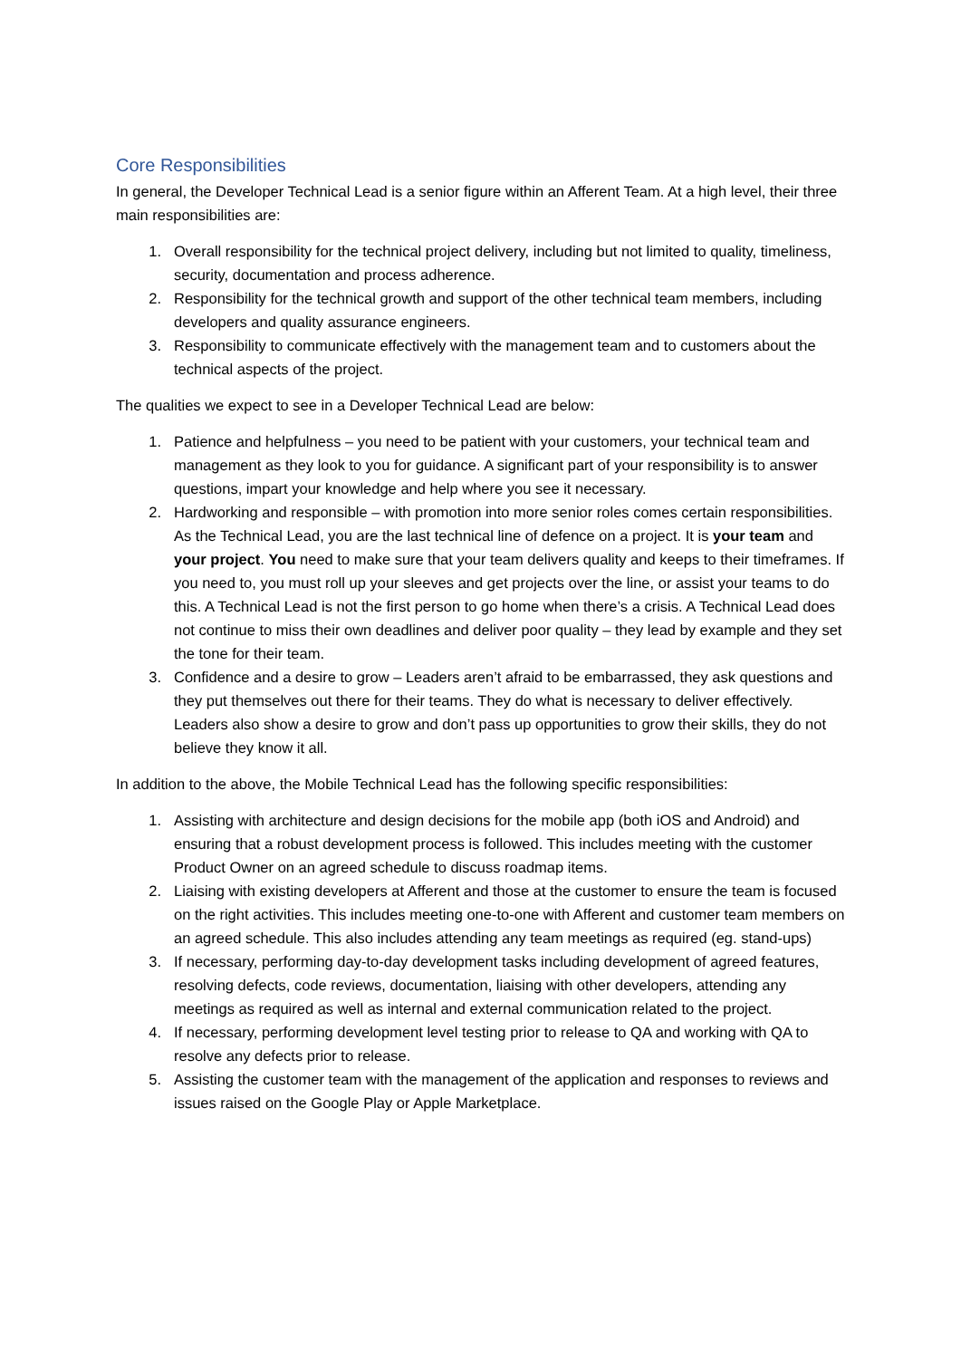Core Responsibilities
In general, the Developer Technical Lead is a senior figure within an Afferent Team. At a high level, their three main responsibilities are:
1. Overall responsibility for the technical project delivery, including but not limited to quality, timeliness, security, documentation and process adherence.
2. Responsibility for the technical growth and support of the other technical team members, including developers and quality assurance engineers.
3. Responsibility to communicate effectively with the management team and to customers about the technical aspects of the project.
The qualities we expect to see in a Developer Technical Lead are below:
1. Patience and helpfulness – you need to be patient with your customers, your technical team and management as they look to you for guidance. A significant part of your responsibility is to answer questions, impart your knowledge and help where you see it necessary.
2. Hardworking and responsible – with promotion into more senior roles comes certain responsibilities. As the Technical Lead, you are the last technical line of defence on a project. It is your team and your project. You need to make sure that your team delivers quality and keeps to their timeframes. If you need to, you must roll up your sleeves and get projects over the line, or assist your teams to do this. A Technical Lead is not the first person to go home when there’s a crisis. A Technical Lead does not continue to miss their own deadlines and deliver poor quality – they lead by example and they set the tone for their team.
3. Confidence and a desire to grow – Leaders aren’t afraid to be embarrassed, they ask questions and they put themselves out there for their teams. They do what is necessary to deliver effectively. Leaders also show a desire to grow and don’t pass up opportunities to grow their skills, they do not believe they know it all.
In addition to the above, the Mobile Technical Lead has the following specific responsibilities:
1. Assisting with architecture and design decisions for the mobile app (both iOS and Android) and ensuring that a robust development process is followed. This includes meeting with the customer Product Owner on an agreed schedule to discuss roadmap items.
2. Liaising with existing developers at Afferent and those at the customer to ensure the team is focused on the right activities. This includes meeting one-to-one with Afferent and customer team members on an agreed schedule. This also includes attending any team meetings as required (eg. stand-ups)
3. If necessary, performing day-to-day development tasks including development of agreed features, resolving defects, code reviews, documentation, liaising with other developers, attending any meetings as required as well as internal and external communication related to the project.
4. If necessary, performing development level testing prior to release to QA and working with QA to resolve any defects prior to release.
5. Assisting the customer team with the management of the application and responses to reviews and issues raised on the Google Play or Apple Marketplace.